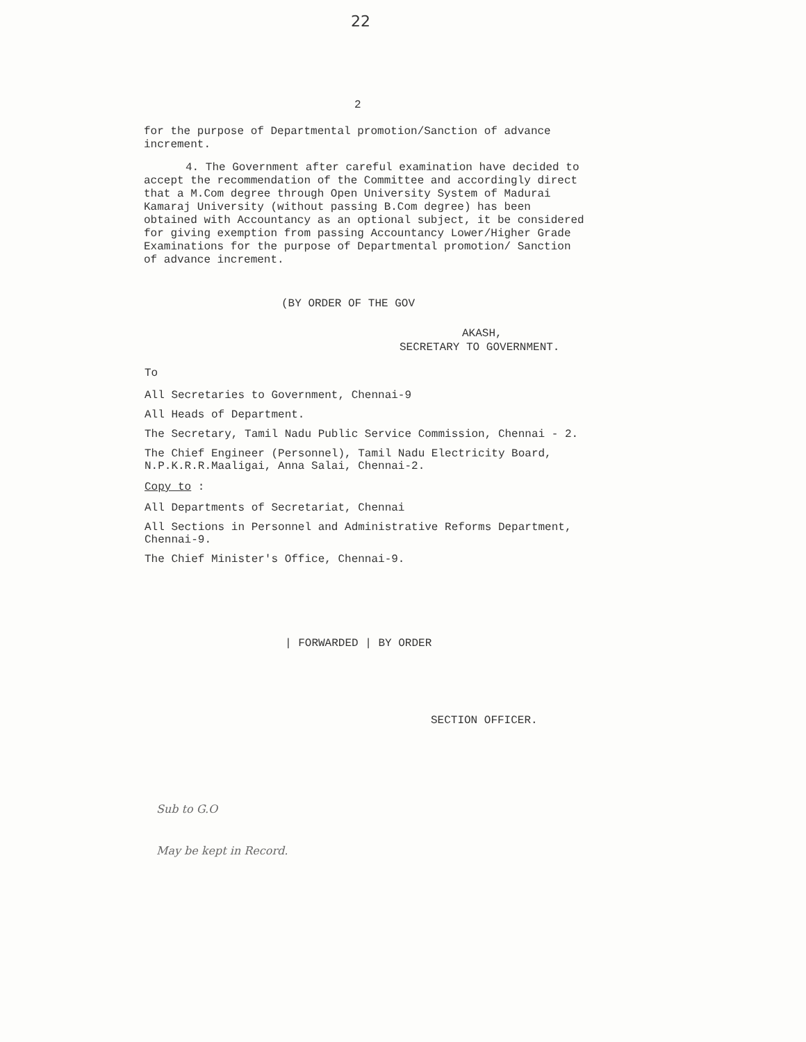22
2
for the purpose of Departmental promotion/Sanction of advance increment.
4. The Government after careful examination have decided to accept the recommendation of the Committee and accordingly direct that a M.Com degree through Open University System of Madurai Kamaraj University (without passing B.Com degree) has been obtained with Accountancy as an optional subject, it be considered for giving exemption from passing Accountancy Lower/Higher Grade Examinations for the purpose of Departmental promotion/ Sanction of advance increment.
(BY ORDER OF THE GOV
AKASH,
SECRETARY TO GOVERNMENT.
To
All Secretaries to Government, Chennai-9
All Heads of Department.
The Secretary, Tamil Nadu Public Service Commission, Chennai - 2.
The Chief Engineer (Personnel), Tamil Nadu Electricity Board, N.P.K.R.R.Maaligai, Anna Salai, Chennai-2.
Copy to :
All Departments of Secretariat, Chennai
All Sections in Personnel and Administrative Reforms Department, Chennai-9.
The Chief Minister's Office, Chennai-9.
| FORWARDED | BY ORDER
SECTION OFFICER.
Sub to G.O
May be kept in Record.